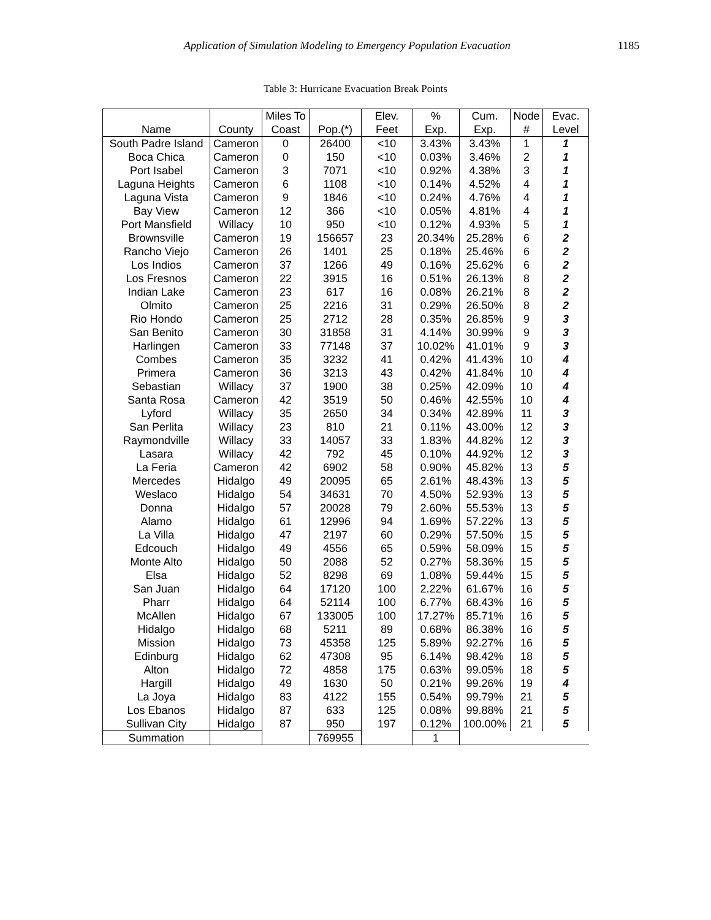Application of Simulation Modeling to Emergency Population Evacuation 1185
Table 3: Hurricane Evacuation Break Points
| | | Miles To | | Elev. | % | Cum. | Node | Evac. |
| --- | --- | --- | --- | --- | --- | --- | --- | --- |
| Name | County | Coast | Pop.(*) | Feet | Exp. | Exp. | # | Level |
| South Padre Island | Cameron | 0 | 26400 | <10 | 3.43% | 3.43% | 1 | 1 |
| Boca Chica | Cameron | 0 | 150 | <10 | 0.03% | 3.46% | 2 | 1 |
| Port Isabel | Cameron | 3 | 7071 | <10 | 0.92% | 4.38% | 3 | 1 |
| Laguna Heights | Cameron | 6 | 1108 | <10 | 0.14% | 4.52% | 4 | 1 |
| Laguna Vista | Cameron | 9 | 1846 | <10 | 0.24% | 4.76% | 4 | 1 |
| Bay View | Cameron | 12 | 366 | <10 | 0.05% | 4.81% | 4 | 1 |
| Port Mansfield | Willacy | 10 | 950 | <10 | 0.12% | 4.93% | 5 | 1 |
| Brownsville | Cameron | 19 | 156657 | 23 | 20.34% | 25.28% | 6 | 2 |
| Rancho Viejo | Cameron | 26 | 1401 | 25 | 0.18% | 25.46% | 6 | 2 |
| Los Indios | Cameron | 37 | 1266 | 49 | 0.16% | 25.62% | 6 | 2 |
| Los Fresnos | Cameron | 22 | 3915 | 16 | 0.51% | 26.13% | 8 | 2 |
| Indian Lake | Cameron | 23 | 617 | 16 | 0.08% | 26.21% | 8 | 2 |
| Olmito | Cameron | 25 | 2216 | 31 | 0.29% | 26.50% | 8 | 2 |
| Rio Hondo | Cameron | 25 | 2712 | 28 | 0.35% | 26.85% | 9 | 3 |
| San Benito | Cameron | 30 | 31858 | 31 | 4.14% | 30.99% | 9 | 3 |
| Harlingen | Cameron | 33 | 77148 | 37 | 10.02% | 41.01% | 9 | 3 |
| Combes | Cameron | 35 | 3232 | 41 | 0.42% | 41.43% | 10 | 4 |
| Primera | Cameron | 36 | 3213 | 43 | 0.42% | 41.84% | 10 | 4 |
| Sebastian | Willacy | 37 | 1900 | 38 | 0.25% | 42.09% | 10 | 4 |
| Santa Rosa | Cameron | 42 | 3519 | 50 | 0.46% | 42.55% | 10 | 4 |
| Lyford | Willacy | 35 | 2650 | 34 | 0.34% | 42.89% | 11 | 3 |
| San Perlita | Willacy | 23 | 810 | 21 | 0.11% | 43.00% | 12 | 3 |
| Raymondville | Willacy | 33 | 14057 | 33 | 1.83% | 44.82% | 12 | 3 |
| Lasara | Willacy | 42 | 792 | 45 | 0.10% | 44.92% | 12 | 3 |
| La Feria | Cameron | 42 | 6902 | 58 | 0.90% | 45.82% | 13 | 5 |
| Mercedes | Hidalgo | 49 | 20095 | 65 | 2.61% | 48.43% | 13 | 5 |
| Weslaco | Hidalgo | 54 | 34631 | 70 | 4.50% | 52.93% | 13 | 5 |
| Donna | Hidalgo | 57 | 20028 | 79 | 2.60% | 55.53% | 13 | 5 |
| Alamo | Hidalgo | 61 | 12996 | 94 | 1.69% | 57.22% | 13 | 5 |
| La Villa | Hidalgo | 47 | 2197 | 60 | 0.29% | 57.50% | 15 | 5 |
| Edcouch | Hidalgo | 49 | 4556 | 65 | 0.59% | 58.09% | 15 | 5 |
| Monte Alto | Hidalgo | 50 | 2088 | 52 | 0.27% | 58.36% | 15 | 5 |
| Elsa | Hidalgo | 52 | 8298 | 69 | 1.08% | 59.44% | 15 | 5 |
| San Juan | Hidalgo | 64 | 17120 | 100 | 2.22% | 61.67% | 16 | 5 |
| Pharr | Hidalgo | 64 | 52114 | 100 | 6.77% | 68.43% | 16 | 5 |
| McAllen | Hidalgo | 67 | 133005 | 100 | 17.27% | 85.71% | 16 | 5 |
| Hidalgo | Hidalgo | 68 | 5211 | 89 | 0.68% | 86.38% | 16 | 5 |
| Mission | Hidalgo | 73 | 45358 | 125 | 5.89% | 92.27% | 16 | 5 |
| Edinburg | Hidalgo | 62 | 47308 | 95 | 6.14% | 98.42% | 18 | 5 |
| Alton | Hidalgo | 72 | 4858 | 175 | 0.63% | 99.05% | 18 | 5 |
| Hargill | Hidalgo | 49 | 1630 | 50 | 0.21% | 99.26% | 19 | 4 |
| La Joya | Hidalgo | 83 | 4122 | 155 | 0.54% | 99.79% | 21 | 5 |
| Los Ebanos | Hidalgo | 87 | 633 | 125 | 0.08% | 99.88% | 21 | 5 |
| Sullivan City | Hidalgo | 87 | 950 | 197 | 0.12% | 100.00% | 21 | 5 |
| Summation | | | 769955 | | 1 | | | |